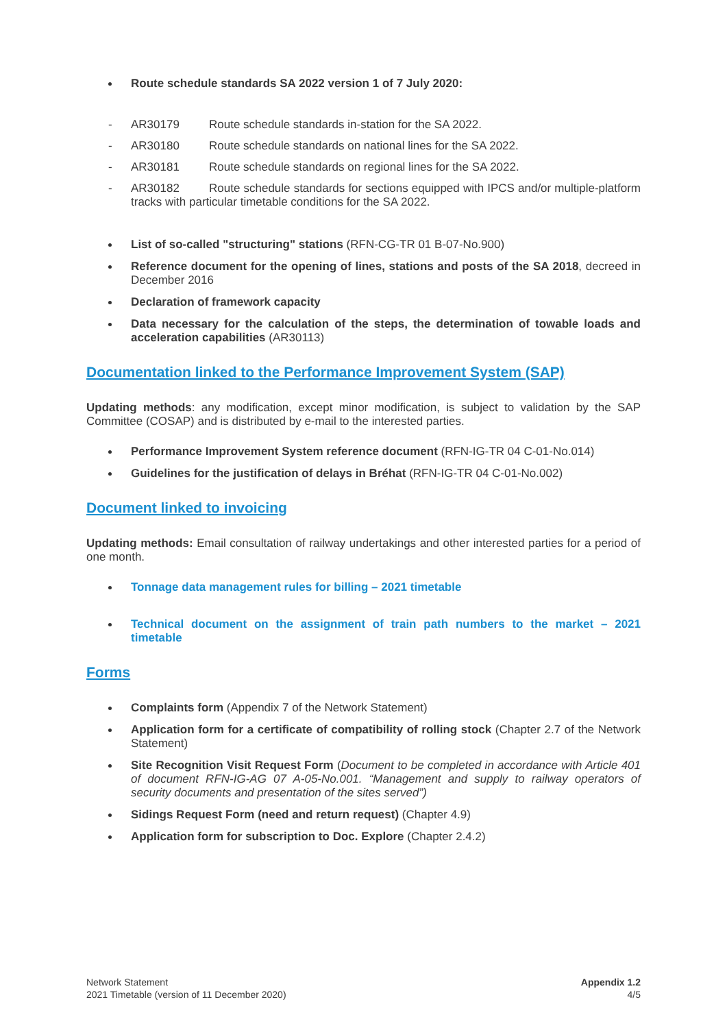Route schedule standards SA 2022 version 1 of 7 July 2020:
- AR30179 Route schedule standards in-station for the SA 2022.
- AR30180 Route schedule standards on national lines for the SA 2022.
- AR30181 Route schedule standards on regional lines for the SA 2022.
- AR30182 Route schedule standards for sections equipped with IPCS and/or multiple-platform tracks with particular timetable conditions for the SA 2022.
List of so-called "structuring" stations (RFN-CG-TR 01 B-07-No.900)
Reference document for the opening of lines, stations and posts of the SA 2018, decreed in December 2016
Declaration of framework capacity
Data necessary for the calculation of the steps, the determination of towable loads and acceleration capabilities (AR30113)
Documentation linked to the Performance Improvement System (SAP)
Updating methods: any modification, except minor modification, is subject to validation by the SAP Committee (COSAP) and is distributed by e-mail to the interested parties.
Performance Improvement System reference document (RFN-IG-TR 04 C-01-No.014)
Guidelines for the justification of delays in Bréhat (RFN-IG-TR 04 C-01-No.002)
Document linked to invoicing
Updating methods: Email consultation of railway undertakings and other interested parties for a period of one month.
Tonnage data management rules for billing – 2021 timetable
Technical document on the assignment of train path numbers to the market – 2021 timetable
Forms
Complaints form (Appendix 7 of the Network Statement)
Application form for a certificate of compatibility of rolling stock (Chapter 2.7 of the Network Statement)
Site Recognition Visit Request Form (Document to be completed in accordance with Article 401 of document RFN-IG-AG 07 A-05-No.001. “Management and supply to railway operators of security documents and presentation of the sites served”)
Sidings Request Form (need and return request) (Chapter 4.9)
Application form for subscription to Doc. Explore (Chapter 2.4.2)
Network Statement
2021 Timetable (version of 11 December 2020)
Appendix 1.2
4/5